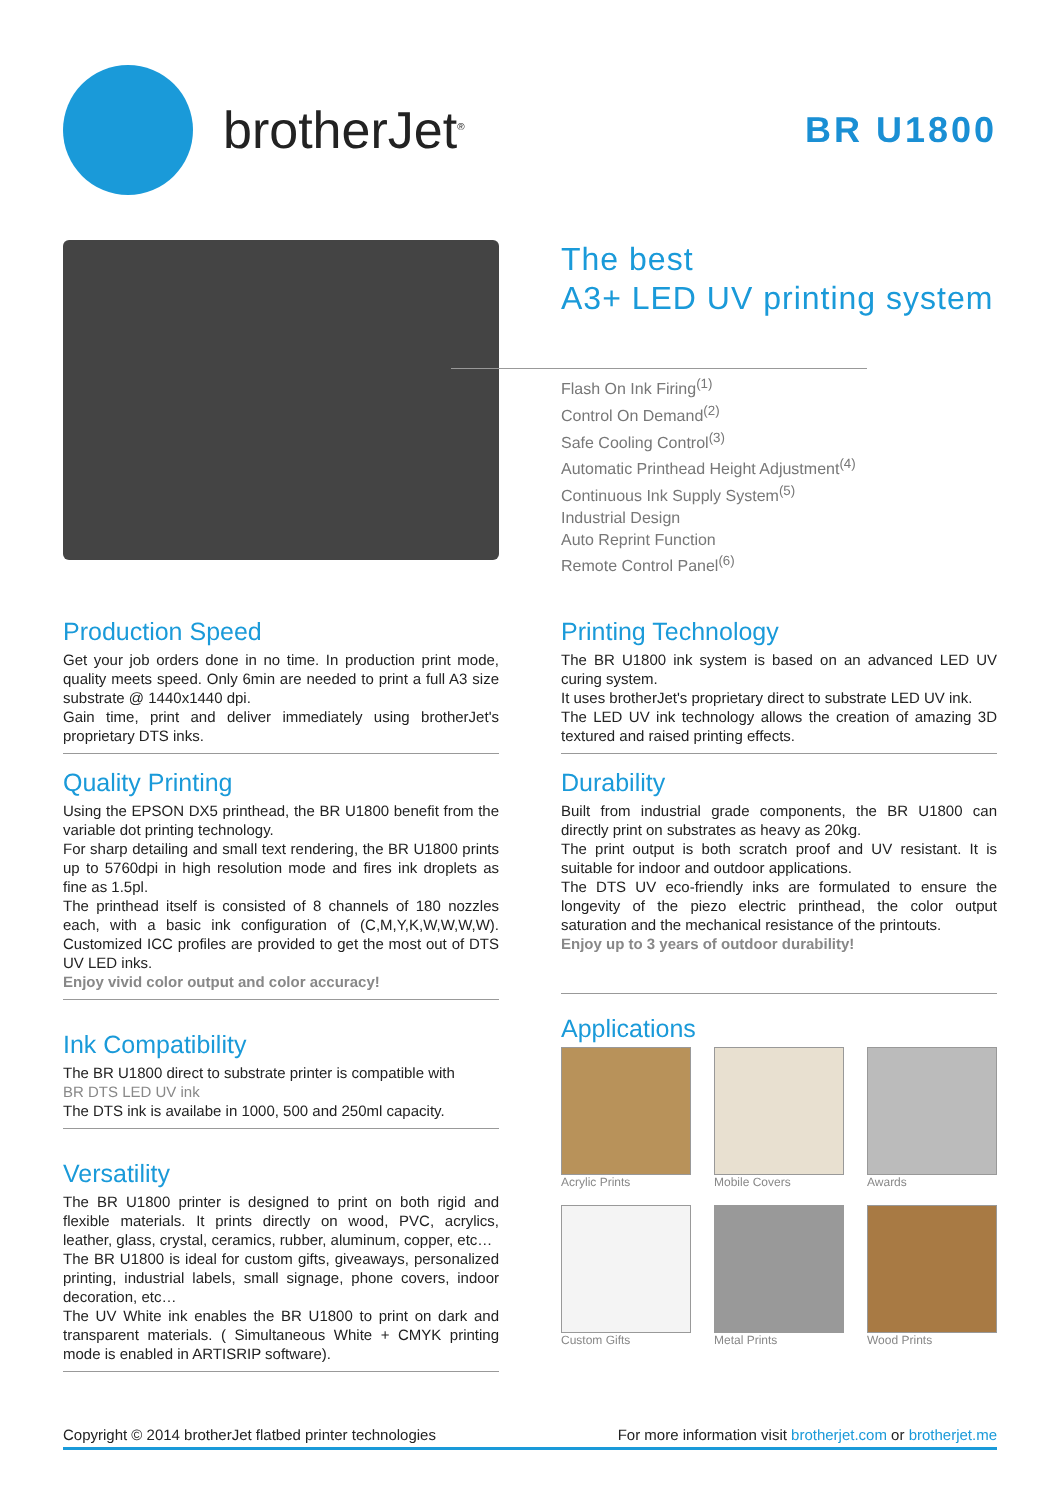brotherJet<sup>®</sup>
BR U1800
The best
A3+ LED UV printing system
Flash On Ink Firing<sup>(1)</sup>
Control On Demand<sup>(2)</sup>
Safe Cooling Control<sup>(3)</sup>
Automatic Printhead Height Adjustment<sup>(4)</sup>
Continuous Ink Supply System<sup>(5)</sup>
Industrial Design
Auto Reprint Function
Remote Control Panel<sup>(6)</sup>
Production Speed
Get your job orders done in no time. In production print mode, quality meets speed. Only 6min are needed to print a full A3 size substrate @ 1440x1440 dpi.
Gain time, print and deliver immediately using brotherJet's proprietary DTS inks.
Quality Printing
Using the EPSON DX5 printhead, the BR U1800 benefit from the variable dot printing technology.
For sharp detailing and small text rendering, the BR U1800 prints up to 5760dpi in high resolution mode and fires ink droplets as fine as 1.5pl.
The printhead itself is consisted of 8 channels of 180 nozzles each, with a basic ink configuration of (C,M,Y,K,W,W,W,W). Customized ICC profiles are provided to get the most out of DTS UV LED inks.
Enjoy vivid color output and color accuracy!
Ink Compatibility
The BR U1800 direct to substrate printer is compatible with
BR DTS LED UV ink
The DTS ink is availabe in 1000, 500 and 250ml capacity.
Versatility
The BR U1800 printer is designed to print on both rigid and flexible materials. It prints directly on wood, PVC, acrylics, leather, glass, crystal, ceramics, rubber, aluminum, copper, etc…
The BR U1800 is ideal for custom gifts, giveaways, personalized printing, industrial labels, small signage, phone covers, indoor decoration, etc…
The UV White ink enables the BR U1800 to print on dark and transparent materials. ( Simultaneous White + CMYK printing mode is enabled in ARTISRIP software).
Printing Technology
The BR U1800 ink system is based on an advanced LED UV curing system.
It uses brotherJet's proprietary direct to substrate LED UV ink.
The LED UV ink technology allows the creation of amazing 3D textured and raised printing effects.
Durability
Built from industrial grade components, the BR U1800 can directly print on substrates as heavy as 20kg.
The print output is both scratch proof and UV resistant. It is suitable for indoor and outdoor applications.
The DTS UV eco-friendly inks are formulated to ensure the longevity of the piezo electric printhead, the color output saturation and the mechanical resistance of the printouts.
Enjoy up to 3 years of outdoor durability!
Applications
Acrylic Prints
Mobile Covers
Awards
Custom Gifts
Metal Prints
Wood Prints
Copyright © 2014 brotherJet flatbed printer technologies For more information visit brotherjet.com or brotherjet.me